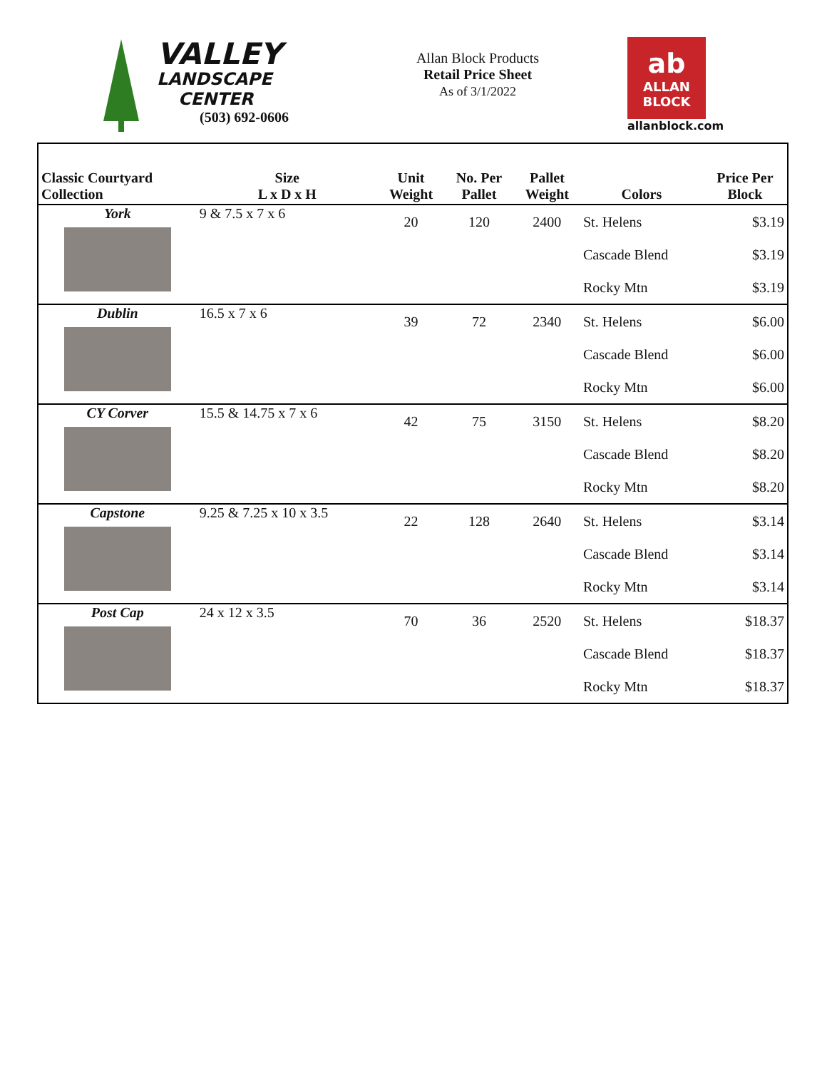VALLEY
LANDSCAPE
CENTER
(503) 692-0606
Allan Block Products
Retail Price Sheet
As of 3/1/2022
ab
ALLAN
BLOCK
allanblock.com
| Classic Courtyard Collection | Size L x D x H | Unit Weight | No. Per Pallet | Pallet Weight | Colors | Price Per Block |
| --- | --- | --- | --- | --- | --- | --- |
| York | 9 & 7.5 x 7 x 6 | 20 | 120 | 2400 | St. Helens | $3.19 |
| | | | | | Cascade Blend | $3.19 |
| | | | | | Rocky Mtn | $3.19 |
| Dublin | 16.5 x 7 x 6 | 39 | 72 | 2340 | St. Helens | $6.00 |
| | | | | | Cascade Blend | $6.00 |
| | | | | | Rocky Mtn | $6.00 |
| CY Corver | 15.5 & 14.75 x 7 x 6 | 42 | 75 | 3150 | St. Helens | $8.20 |
| | | | | | Cascade Blend | $8.20 |
| | | | | | Rocky Mtn | $8.20 |
| Capstone | 9.25 & 7.25 x 10 x 3.5 | 22 | 128 | 2640 | St. Helens | $3.14 |
| | | | | | Cascade Blend | $3.14 |
| | | | | | Rocky Mtn | $3.14 |
| Post Cap | 24 x 12 x 3.5 | 70 | 36 | 2520 | St. Helens | $18.37 |
| | | | | | Cascade Blend | $18.37 |
| | | | | | Rocky Mtn | $18.37 |